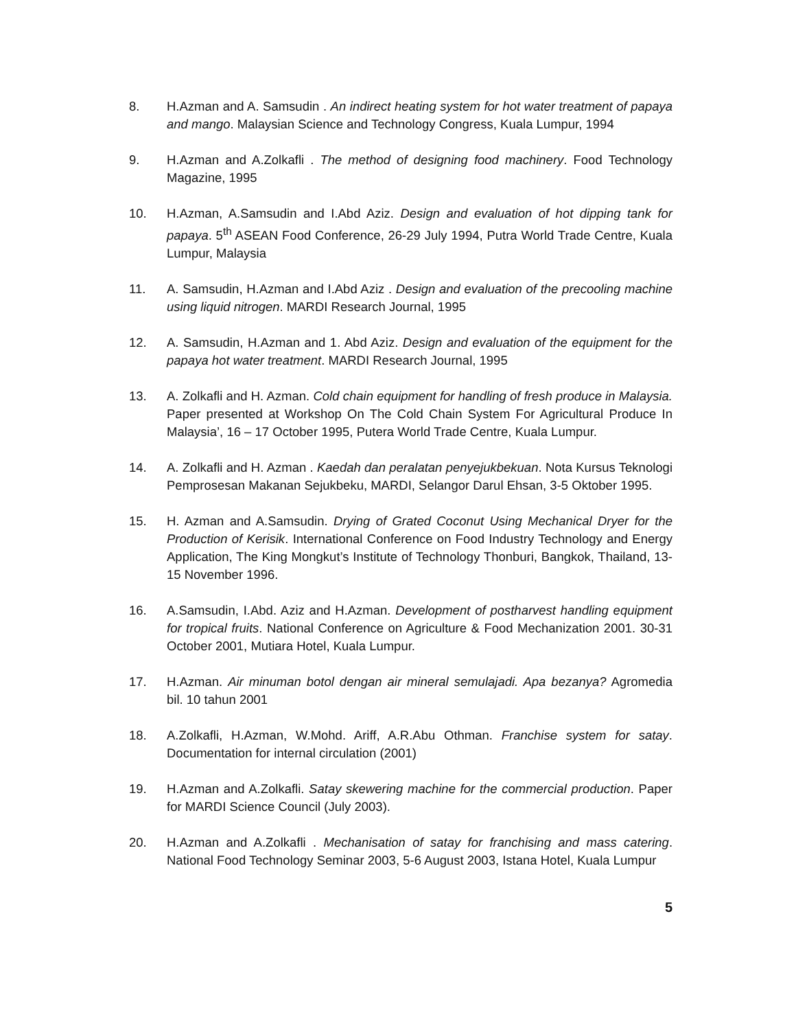8. H.Azman and A. Samsudin . An indirect heating system for hot water treatment of papaya and mango. Malaysian Science and Technology Congress, Kuala Lumpur, 1994
9. H.Azman and A.Zolkafli . The method of designing food machinery. Food Technology Magazine, 1995
10. H.Azman, A.Samsudin and I.Abd Aziz. Design and evaluation of hot dipping tank for papaya. 5<sup>th</sup> ASEAN Food Conference, 26-29 July 1994, Putra World Trade Centre, Kuala Lumpur, Malaysia
11. A. Samsudin, H.Azman and I.Abd Aziz . Design and evaluation of the precooling machine using liquid nitrogen. MARDI Research Journal, 1995
12. A. Samsudin, H.Azman and 1. Abd Aziz. Design and evaluation of the equipment for the papaya hot water treatment. MARDI Research Journal, 1995
13. A. Zolkafli and H. Azman. Cold chain equipment for handling of fresh produce in Malaysia. Paper presented at Workshop On The Cold Chain System For Agricultural Produce In Malaysia’, 16 – 17 October 1995, Putera World Trade Centre, Kuala Lumpur.
14. A. Zolkafli and H. Azman . Kaedah dan peralatan penyejukbekuan. Nota Kursus Teknologi Pemprosesan Makanan Sejukbeku, MARDI, Selangor Darul Ehsan, 3-5 Oktober 1995.
15. H. Azman and A.Samsudin. Drying of Grated Coconut Using Mechanical Dryer for the Production of Kerisik. International Conference on Food Industry Technology and Energy Application, The King Mongkut’s Institute of Technology Thonburi, Bangkok, Thailand, 13-15 November 1996.
16. A.Samsudin, I.Abd. Aziz and H.Azman. Development of postharvest handling equipment for tropical fruits. National Conference on Agriculture & Food Mechanization 2001. 30-31 October 2001, Mutiara Hotel, Kuala Lumpur.
17. H.Azman. Air minuman botol dengan air mineral semulajadi. Apa bezanya? Agromedia bil. 10 tahun 2001
18. A.Zolkafli, H.Azman, W.Mohd. Ariff, A.R.Abu Othman. Franchise system for satay. Documentation for internal circulation (2001)
19. H.Azman and A.Zolkafli. Satay skewering machine for the commercial production. Paper for MARDI Science Council (July 2003).
20. H.Azman and A.Zolkafli . Mechanisation of satay for franchising and mass catering. National Food Technology Seminar 2003, 5-6 August 2003, Istana Hotel, Kuala Lumpur
5